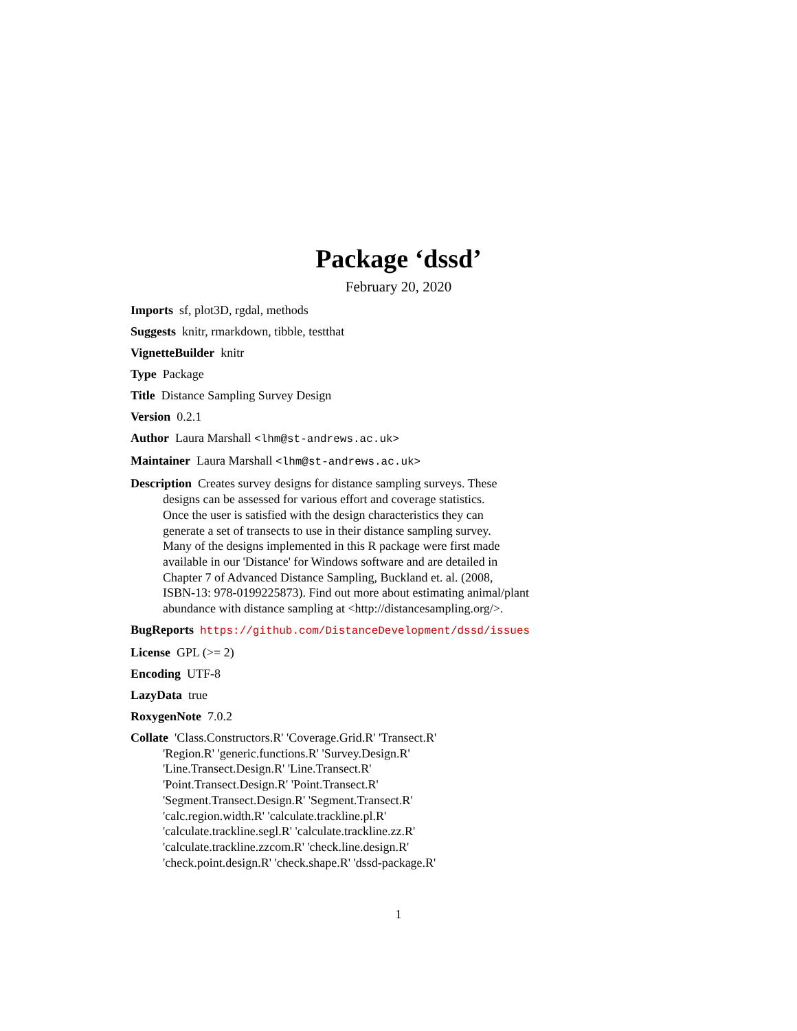Package ‘dssd’
February 20, 2020
Imports sf, plot3D, rgdal, methods
Suggests knitr, rmarkdown, tibble, testthat
VignetteBuilder knitr
Type Package
Title Distance Sampling Survey Design
Version 0.2.1
Author Laura Marshall <lhm@st-andrews.ac.uk>
Maintainer Laura Marshall <lhm@st-andrews.ac.uk>
Description Creates survey designs for distance sampling surveys. These
designs can be assessed for various effort and coverage statistics.
Once the user is satisfied with the design characteristics they can
generate a set of transects to use in their distance sampling survey.
Many of the designs implemented in this R package were first made
available in our 'Distance' for Windows software and are detailed in
Chapter 7 of Advanced Distance Sampling, Buckland et. al. (2008,
ISBN-13: 978-0199225873). Find out more about estimating animal/plant
abundance with distance sampling at <http://distancesampling.org/>.
BugReports https://github.com/DistanceDevelopment/dssd/issues
License GPL (>= 2)
Encoding UTF-8
LazyData true
RoxygenNote 7.0.2
Collate 'Class.Constructors.R' 'Coverage.Grid.R' 'Transect.R'
'Region.R' 'generic.functions.R' 'Survey.Design.R'
'Line.Transect.Design.R' 'Line.Transect.R'
'Point.Transect.Design.R' 'Point.Transect.R'
'Segment.Transect.Design.R' 'Segment.Transect.R'
'calc.region.width.R' 'calculate.trackline.pl.R'
'calculate.trackline.segl.R' 'calculate.trackline.zz.R'
'calculate.trackline.zzcom.R' 'check.line.design.R'
'check.point.design.R' 'check.shape.R' 'dssd-package.R'
1